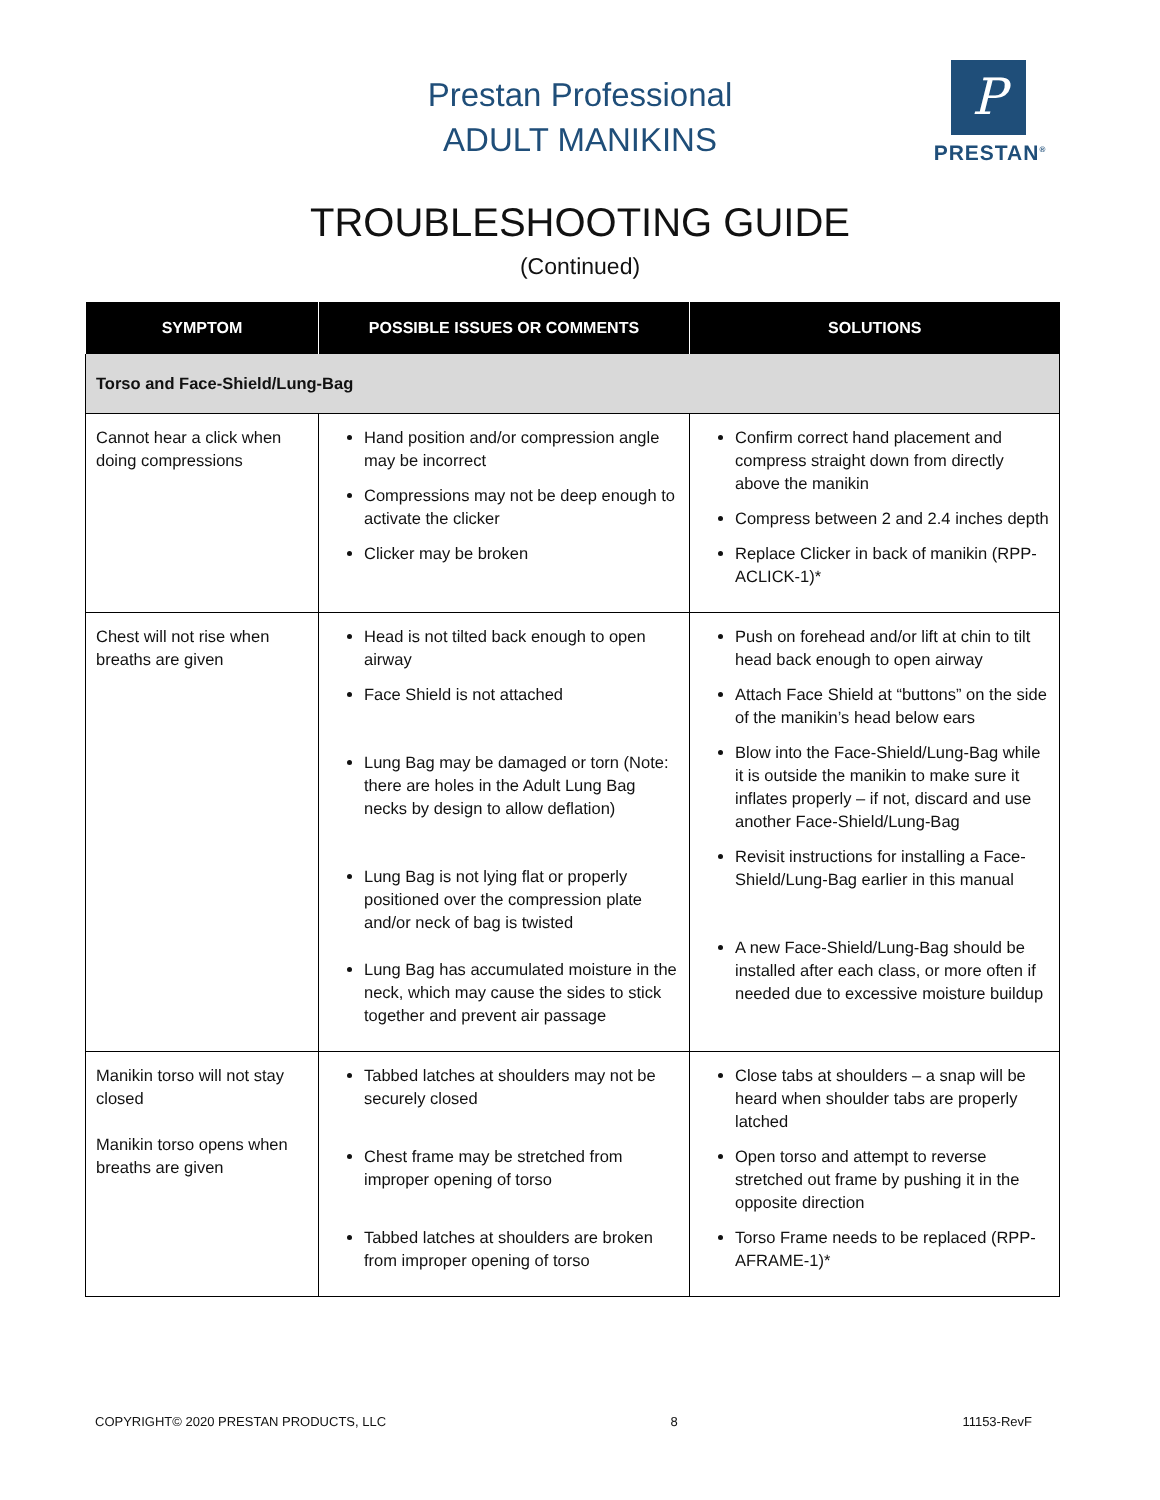Prestan Professional
ADULT MANIKINS
P
PRESTAN<sup>®</sup>
TROUBLESHOOTING GUIDE
(Continued)
| SYMPTOM | POSSIBLE ISSUES OR COMMENTS | SOLUTIONS |
| --- | --- | --- |
| Torso and Face-Shield/Lung-Bag | | |
| Cannot hear a click when doing compressions | Hand position and/or compression angle may be incorrect Compressions may not be deep enough to activate the clicker Clicker may be broken | Confirm correct hand placement and compress straight down from directly above the manikin Compress between 2 and 2.4 inches depth Replace Clicker in back of manikin (RPP-ACLICK-1)* |
| Chest will not rise when breaths are given | Head is not tilted back enough to open airway Face Shield is not attached Lung Bag may be damaged or torn (Note: there are holes in the Adult Lung Bag necks by design to allow deflation) Lung Bag is not lying flat or properly positioned over the compression plate and/or neck of bag is twisted Lung Bag has accumulated moisture in the neck, which may cause the sides to stick together and prevent air passage | Push on forehead and/or lift at chin to tilt head back enough to open airway Attach Face Shield at “buttons” on the side of the manikin’s head below ears Blow into the Face-Shield/Lung-Bag while it is outside the manikin to make sure it inflates properly – if not, discard and use another Face-Shield/Lung-Bag Revisit instructions for installing a Face-Shield/Lung-Bag earlier in this manual A new Face-Shield/Lung-Bag should be installed after each class, or more often if needed due to excessive moisture buildup |
| Manikin torso will not stay closed Manikin torso opens when breaths are given | Tabbed latches at shoulders may not be securely closed Chest frame may be stretched from improper opening of torso Tabbed latches at shoulders are broken from improper opening of torso | Close tabs at shoulders – a snap will be heard when shoulder tabs are properly latched Open torso and attempt to reverse stretched out frame by pushing it in the opposite direction Torso Frame needs to be replaced (RPP-AFRAME-1)* |
COPYRIGHT© 2020 PRESTAN PRODUCTS, LLC 8 11153-RevF